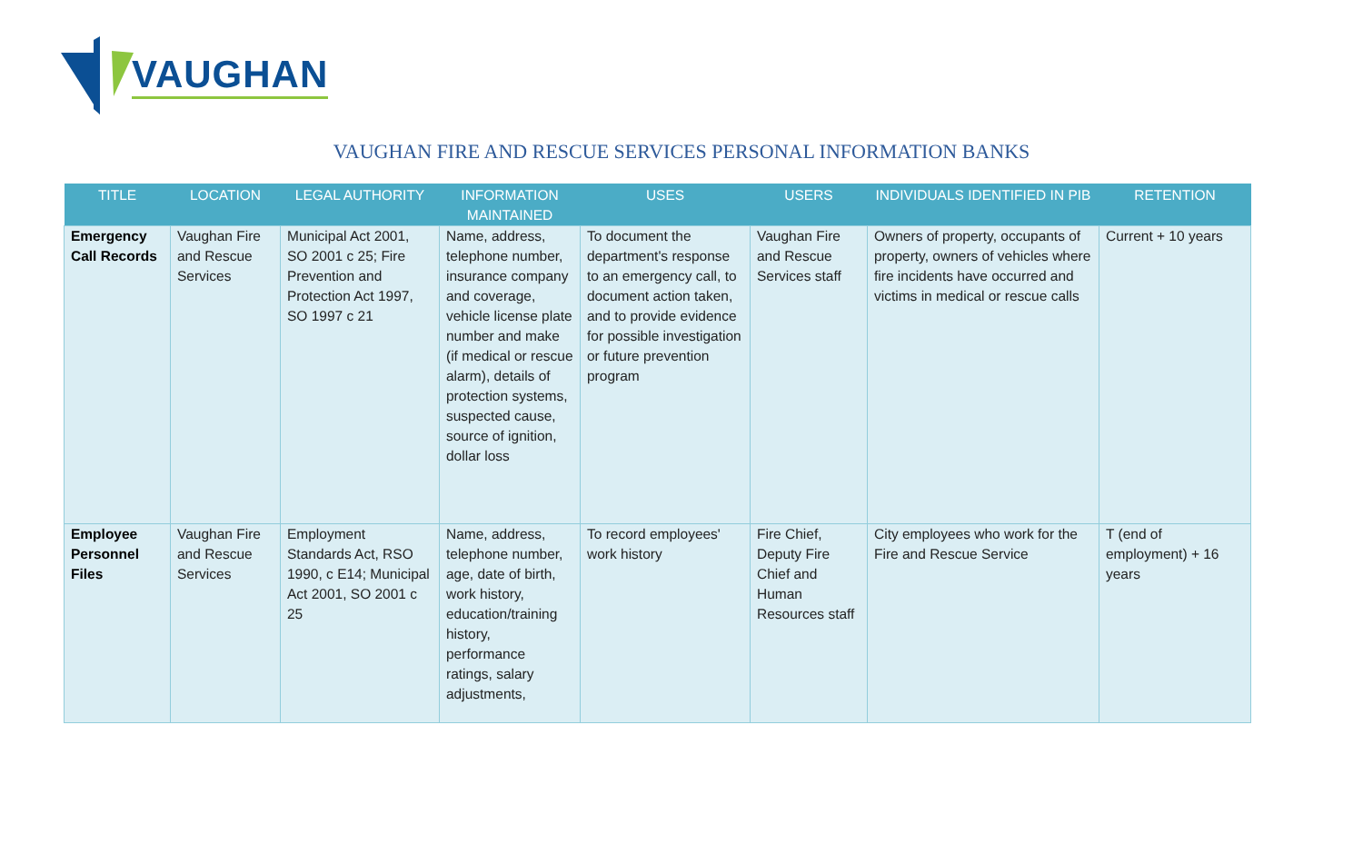VAUGHAN
VAUGHAN FIRE AND RESCUE SERVICES PERSONAL INFORMATION BANKS
| TITLE | LOCATION | LEGAL AUTHORITY | INFORMATION MAINTAINED | USES | USERS | INDIVIDUALS IDENTIFIED IN PIB | RETENTION |
| --- | --- | --- | --- | --- | --- | --- | --- |
| Emergency Call Records | Vaughan Fire and Rescue Services | Municipal Act 2001, SO 2001 c 25; Fire Prevention and Protection Act 1997, SO 1997 c 21 | Name, address, telephone number, insurance company and coverage, vehicle license plate number and make (if medical or rescue alarm), details of protection systems, suspected cause, source of ignition, dollar loss | To document the department's response to an emergency call, to document action taken, and to provide evidence for possible investigation or future prevention program | Vaughan Fire and Rescue Services staff | Owners of property, occupants of property, owners of vehicles where fire incidents have occurred and victims in medical or rescue calls | Current + 10 years |
| Employee Personnel Files | Vaughan Fire and Rescue Services | Employment Standards Act, RSO 1990, c E14; Municipal Act 2001, SO 2001 c 25 | Name, address, telephone number, age, date of birth, work history, education/training history, performance ratings, salary adjustments, | To record employees' work history | Fire Chief, Deputy Fire Chief and Human Resources staff | City employees who work for the Fire and Rescue Service | T (end of employment) + 16 years |